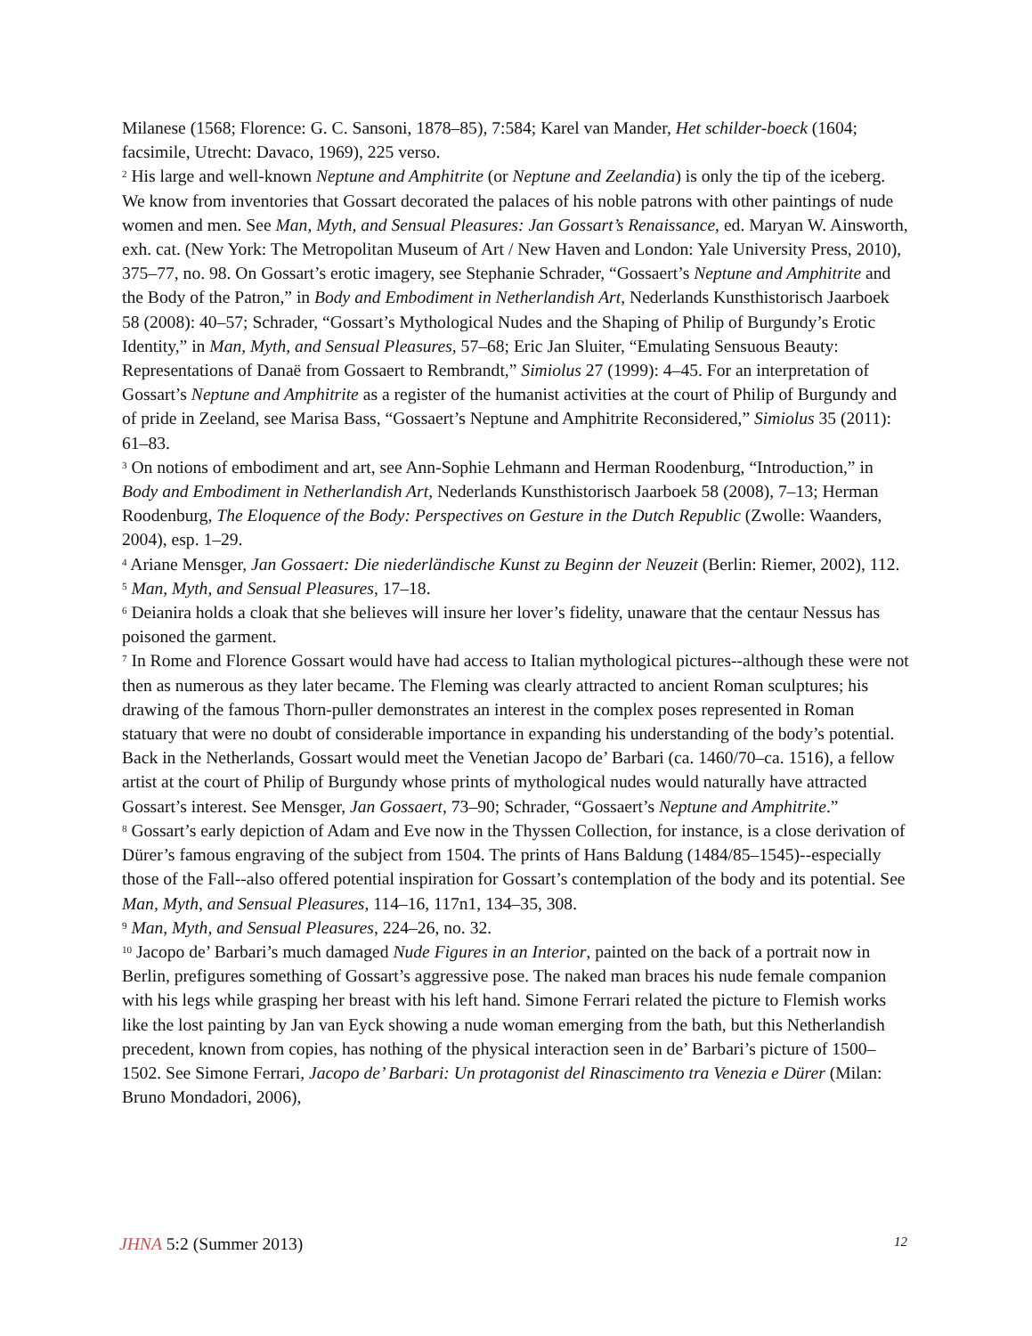Milanese (1568; Florence: G. C. Sansoni, 1878–85), 7:584; Karel van Mander, Het schilder-boeck (1604; facsimile, Utrecht: Davaco, 1969), 225 verso.
<sup>2</sup> His large and well-known Neptune and Amphitrite (or Neptune and Zeelandia) is only the tip of the iceberg. We know from inventories that Gossart decorated the palaces of his noble patrons with other paintings of nude women and men. See Man, Myth, and Sensual Pleasures: Jan Gossart’s Renaissance, ed. Maryan W. Ainsworth, exh. cat. (New York: The Metropolitan Museum of Art / New Haven and London: Yale University Press, 2010), 375–77, no. 98. On Gossart’s erotic imagery, see Stephanie Schrader, “Gossaert’s Neptune and Amphitrite and the Body of the Patron,” in Body and Embodiment in Netherlandish Art, Nederlands Kunsthistorisch Jaarboek 58 (2008): 40–57; Schrader, “Gossart’s Mythological Nudes and the Shaping of Philip of Burgundy’s Erotic Identity,” in Man, Myth, and Sensual Pleasures, 57–68; Eric Jan Sluiter, “Emulating Sensuous Beauty: Representations of Danaë from Gossaert to Rembrandt,” Simiolus 27 (1999): 4–45. For an interpretation of Gossart’s Neptune and Amphitrite as a register of the humanist activities at the court of Philip of Burgundy and of pride in Zeeland, see Marisa Bass, “Gossaert’s Neptune and Amphitrite Reconsidered,” Simiolus 35 (2011): 61–83.
<sup>3</sup> On notions of embodiment and art, see Ann-Sophie Lehmann and Herman Roodenburg, “Introduction,” in Body and Embodiment in Netherlandish Art, Nederlands Kunsthistorisch Jaarboek 58 (2008), 7–13; Herman Roodenburg, The Eloquence of the Body: Perspectives on Gesture in the Dutch Republic (Zwolle: Waanders, 2004), esp. 1–29.
<sup>4</sup> Ariane Mensger, Jan Gossaert: Die niederländische Kunst zu Beginn der Neuzeit (Berlin: Riemer, 2002), 112.
<sup>5</sup> Man, Myth, and Sensual Pleasures, 17–18.
<sup>6</sup> Deianira holds a cloak that she believes will insure her lover’s fidelity, unaware that the centaur Nessus has poisoned the garment.
<sup>7</sup> In Rome and Florence Gossart would have had access to Italian mythological pictures--although these were not then as numerous as they later became. The Fleming was clearly attracted to ancient Roman sculptures; his drawing of the famous Thorn-puller demonstrates an interest in the complex poses represented in Roman statuary that were no doubt of considerable importance in expanding his understanding of the body’s potential. Back in the Netherlands, Gossart would meet the Venetian Jacopo de’ Barbari (ca. 1460/70–ca. 1516), a fellow artist at the court of Philip of Burgundy whose prints of mythological nudes would naturally have attracted Gossart’s interest. See Mensger, Jan Gossaert, 73–90; Schrader, “Gossaert’s Neptune and Amphitrite.”
<sup>8</sup> Gossart’s early depiction of Adam and Eve now in the Thyssen Collection, for instance, is a close derivation of Dürer’s famous engraving of the subject from 1504. The prints of Hans Baldung (1484/85–1545)--especially those of the Fall--also offered potential inspiration for Gossart’s contemplation of the body and its potential. See Man, Myth, and Sensual Pleasures, 114–16, 117n1, 134–35, 308.
<sup>9</sup> Man, Myth, and Sensual Pleasures, 224–26, no. 32.
<sup>10</sup> Jacopo de’ Barbari’s much damaged Nude Figures in an Interior, painted on the back of a portrait now in Berlin, prefigures something of Gossart’s aggressive pose. The naked man braces his nude female companion with his legs while grasping her breast with his left hand. Simone Ferrari related the picture to Flemish works like the lost painting by Jan van Eyck showing a nude woman emerging from the bath, but this Netherlandish precedent, known from copies, has nothing of the physical interaction seen in de’ Barbari’s picture of 1500–1502. See Simone Ferrari, Jacopo de’ Barbari: Un protagonist del Rinascimento tra Venezia e Dürer (Milan: Bruno Mondadori, 2006),
JHNA 5:2 (Summer 2013) 12